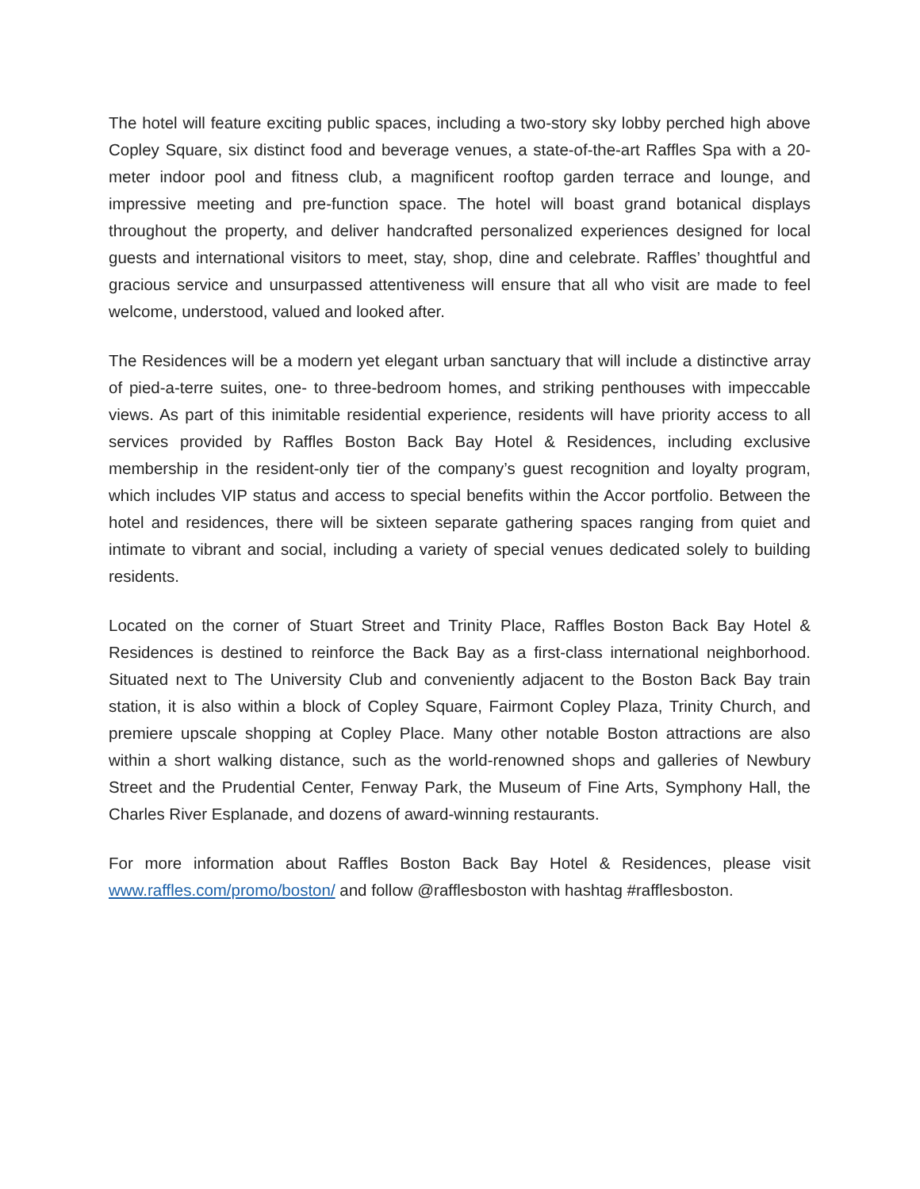The hotel will feature exciting public spaces, including a two-story sky lobby perched high above Copley Square, six distinct food and beverage venues, a state-of-the-art Raffles Spa with a 20-meter indoor pool and fitness club, a magnificent rooftop garden terrace and lounge, and impressive meeting and pre-function space. The hotel will boast grand botanical displays throughout the property, and deliver handcrafted personalized experiences designed for local guests and international visitors to meet, stay, shop, dine and celebrate. Raffles’ thoughtful and gracious service and unsurpassed attentiveness will ensure that all who visit are made to feel welcome, understood, valued and looked after.
The Residences will be a modern yet elegant urban sanctuary that will include a distinctive array of pied-a-terre suites, one- to three-bedroom homes, and striking penthouses with impeccable views. As part of this inimitable residential experience, residents will have priority access to all services provided by Raffles Boston Back Bay Hotel & Residences, including exclusive membership in the resident-only tier of the company’s guest recognition and loyalty program, which includes VIP status and access to special benefits within the Accor portfolio. Between the hotel and residences, there will be sixteen separate gathering spaces ranging from quiet and intimate to vibrant and social, including a variety of special venues dedicated solely to building residents.
Located on the corner of Stuart Street and Trinity Place, Raffles Boston Back Bay Hotel & Residences is destined to reinforce the Back Bay as a first-class international neighborhood. Situated next to The University Club and conveniently adjacent to the Boston Back Bay train station, it is also within a block of Copley Square, Fairmont Copley Plaza, Trinity Church, and premiere upscale shopping at Copley Place. Many other notable Boston attractions are also within a short walking distance, such as the world-renowned shops and galleries of Newbury Street and the Prudential Center, Fenway Park, the Museum of Fine Arts, Symphony Hall, the Charles River Esplanade, and dozens of award-winning restaurants.
For more information about Raffles Boston Back Bay Hotel & Residences, please visit www.raffles.com/promo/boston/ and follow @rafflesboston with hashtag #rafflesboston.